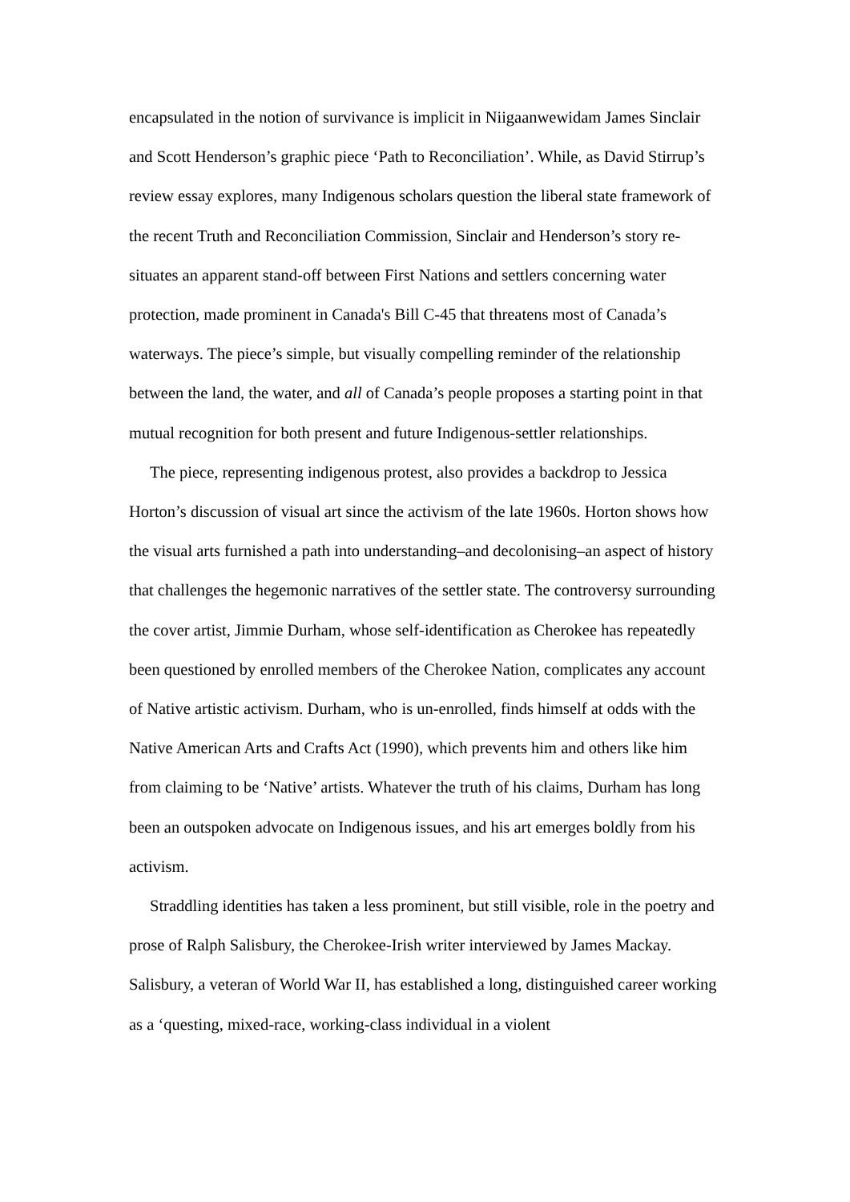encapsulated in the notion of survivance is implicit in Niigaanwewidam James Sinclair and Scott Henderson’s graphic piece ‘Path to Reconciliation’. While, as David Stirrup’s review essay explores, many Indigenous scholars question the liberal state framework of the recent Truth and Reconciliation Commission, Sinclair and Henderson’s story re-situates an apparent stand-off between First Nations and settlers concerning water protection, made prominent in Canada's Bill C-45 that threatens most of Canada’s waterways. The piece’s simple, but visually compelling reminder of the relationship between the land, the water, and all of Canada’s people proposes a starting point in that mutual recognition for both present and future Indigenous-settler relationships.
The piece, representing indigenous protest, also provides a backdrop to Jessica Horton’s discussion of visual art since the activism of the late 1960s. Horton shows how the visual arts furnished a path into understanding–and decolonising–an aspect of history that challenges the hegemonic narratives of the settler state. The controversy surrounding the cover artist, Jimmie Durham, whose self-identification as Cherokee has repeatedly been questioned by enrolled members of the Cherokee Nation, complicates any account of Native artistic activism. Durham, who is un-enrolled, finds himself at odds with the Native American Arts and Crafts Act (1990), which prevents him and others like him from claiming to be ‘Native’ artists. Whatever the truth of his claims, Durham has long been an outspoken advocate on Indigenous issues, and his art emerges boldly from his activism.
Straddling identities has taken a less prominent, but still visible, role in the poetry and prose of Ralph Salisbury, the Cherokee-Irish writer interviewed by James Mackay. Salisbury, a veteran of World War II, has established a long, distinguished career working as a ‘questing, mixed-race, working-class individual in a violent